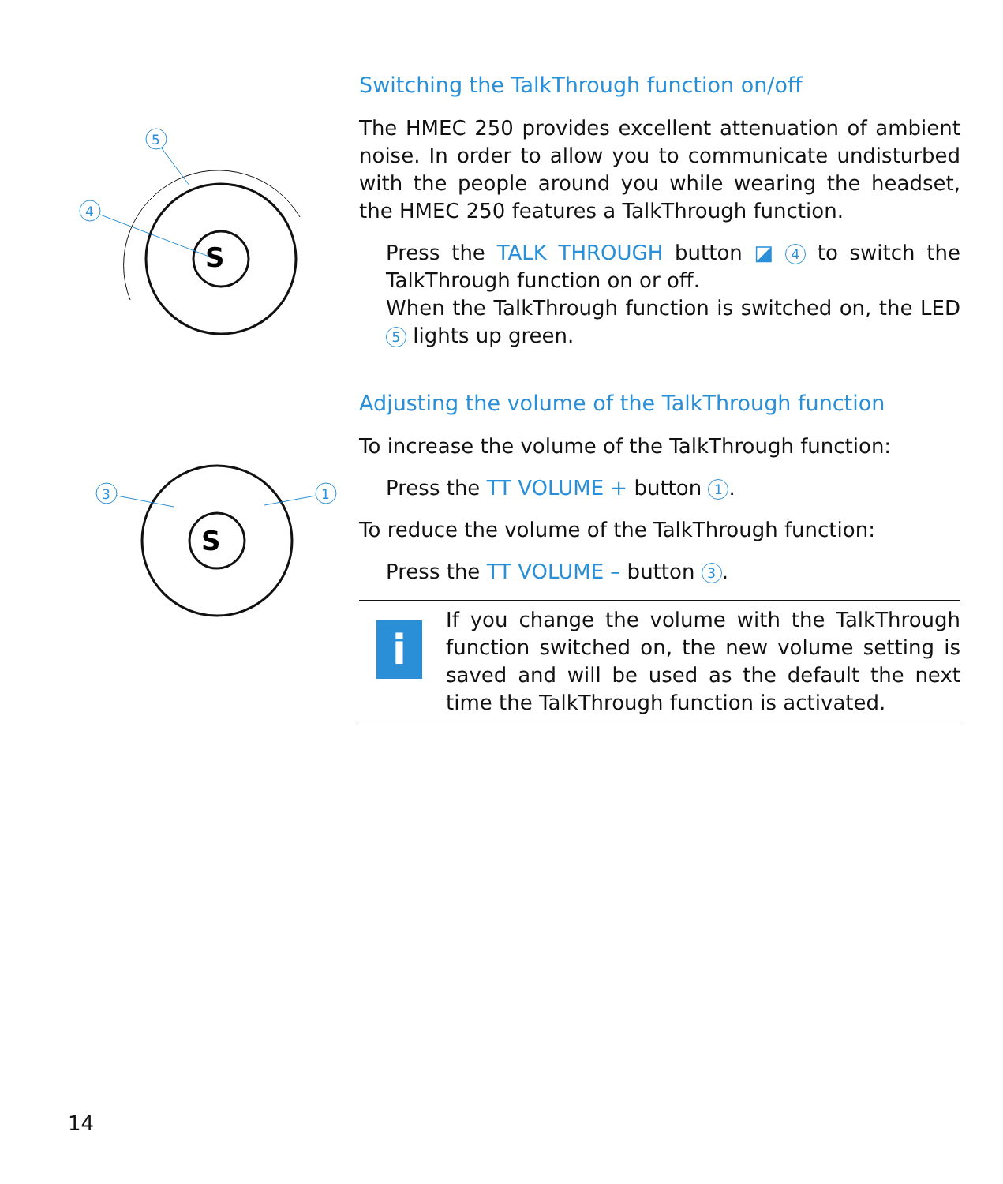S
5
4
S
3
1
Switching the TalkThrough function on/off
The HMEC 250 provides excellent attenuation of ambient noise. In order to allow you to communicate undisturbed with the people around you while wearing the headset, the HMEC 250 features a TalkThrough function.
Press the TALK THROUGH button ◪ 4 to switch the TalkThrough function on or off.
When the TalkThrough function is switched on, the LED 5 lights up green.
Adjusting the volume of the TalkThrough function
To increase the volume of the TalkThrough function:
Press the TT VOLUME + button 1.
To reduce the volume of the TalkThrough function:
Press the TT VOLUME – button 3.
i
If you change the volume with the TalkThrough function switched on, the new volume setting is saved and will be used as the default the next time the TalkThrough function is activated.
14